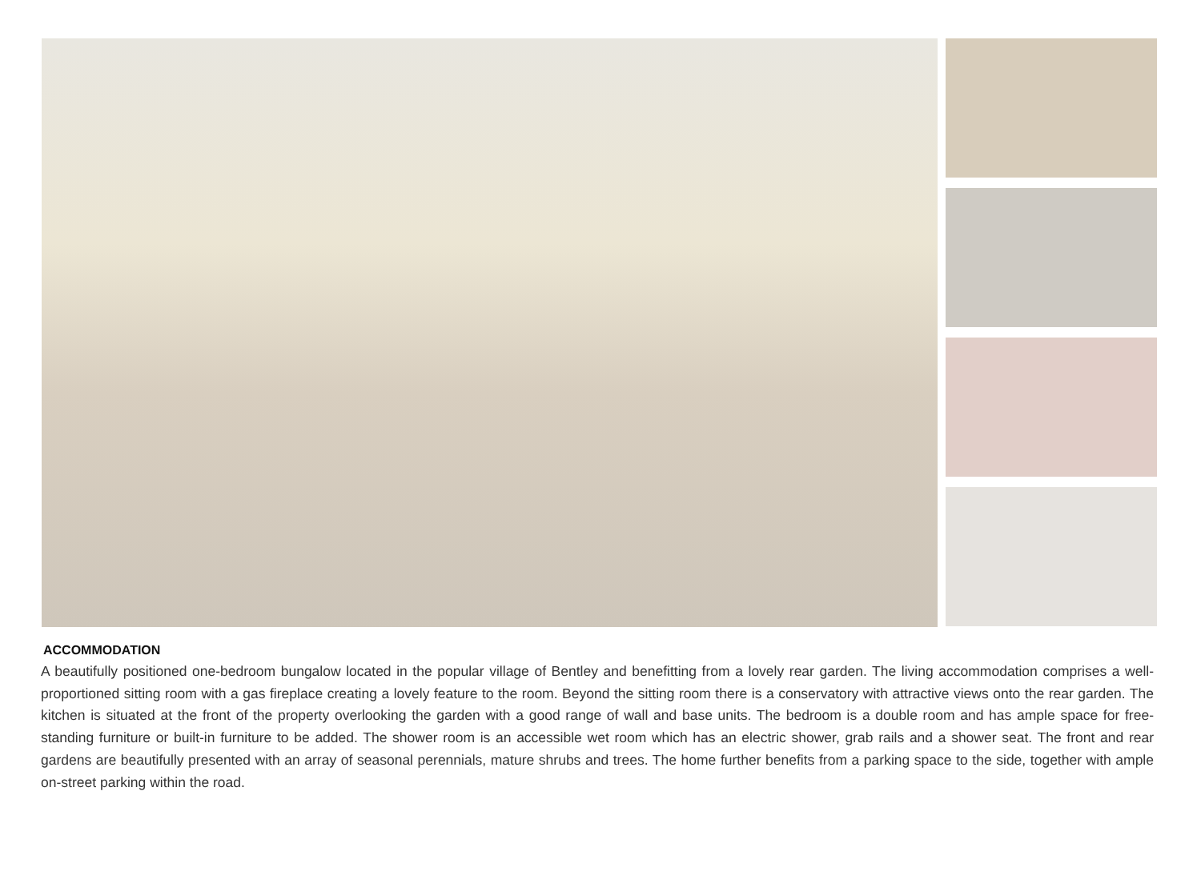ACCOMMODATION
A beautifully positioned one-bedroom bungalow located in the popular village of Bentley and benefitting from a lovely rear garden. The living accommodation comprises a well-proportioned sitting room with a gas fireplace creating a lovely feature to the room. Beyond the sitting room there is a conservatory with attractive views onto the rear garden. The kitchen is situated at the front of the property overlooking the garden with a good range of wall and base units. The bedroom is a double room and has ample space for free-standing furniture or built-in furniture to be added. The shower room is an accessible wet room which has an electric shower, grab rails and a shower seat. The front and rear gardens are beautifully presented with an array of seasonal perennials, mature shrubs and trees. The home further benefits from a parking space to the side, together with ample on-street parking within the road.